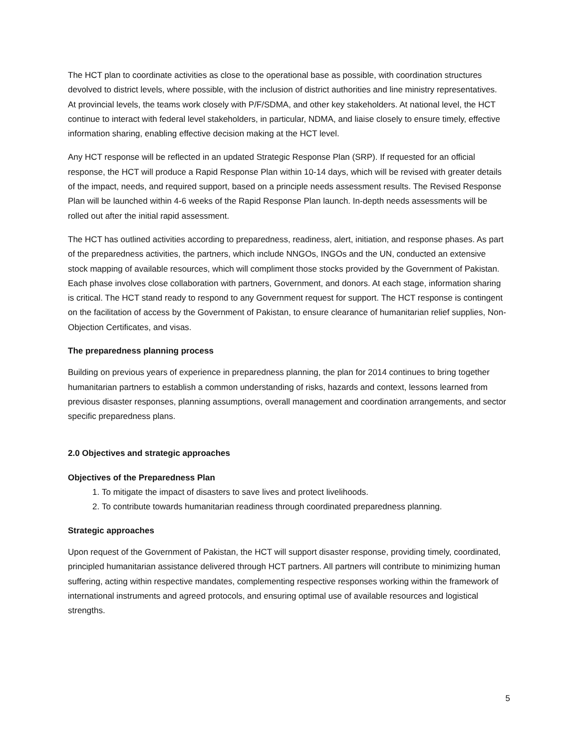The HCT plan to coordinate activities as close to the operational base as possible, with coordination structures devolved to district levels, where possible, with the inclusion of district authorities and line ministry representatives. At provincial levels, the teams work closely with P/F/SDMA, and other key stakeholders. At national level, the HCT continue to interact with federal level stakeholders, in particular, NDMA, and liaise closely to ensure timely, effective information sharing, enabling effective decision making at the HCT level.
Any HCT response will be reflected in an updated Strategic Response Plan (SRP). If requested for an official response, the HCT will produce a Rapid Response Plan within 10-14 days, which will be revised with greater details of the impact, needs, and required support, based on a principle needs assessment results. The Revised Response Plan will be launched within 4-6 weeks of the Rapid Response Plan launch. In-depth needs assessments will be rolled out after the initial rapid assessment.
The HCT has outlined activities according to preparedness, readiness, alert, initiation, and response phases. As part of the preparedness activities, the partners, which include NNGOs, INGOs and the UN, conducted an extensive stock mapping of available resources, which will compliment those stocks provided by the Government of Pakistan. Each phase involves close collaboration with partners, Government, and donors. At each stage, information sharing is critical. The HCT stand ready to respond to any Government request for support. The HCT response is contingent on the facilitation of access by the Government of Pakistan, to ensure clearance of humanitarian relief supplies, Non-Objection Certificates, and visas.
The preparedness planning process
Building on previous years of experience in preparedness planning, the plan for 2014 continues to bring together humanitarian partners to establish a common understanding of risks, hazards and context, lessons learned from previous disaster responses, planning assumptions, overall management and coordination arrangements, and sector specific preparedness plans.
2.0 Objectives and strategic approaches
Objectives of the Preparedness Plan
1. To mitigate the impact of disasters to save lives and protect livelihoods.
2. To contribute towards humanitarian readiness through coordinated preparedness planning.
Strategic approaches
Upon request of the Government of Pakistan, the HCT will support disaster response, providing timely, coordinated, principled humanitarian assistance delivered through HCT partners. All partners will contribute to minimizing human suffering, acting within respective mandates, complementing respective responses working within the framework of international instruments and agreed protocols, and ensuring optimal use of available resources and logistical strengths.
5